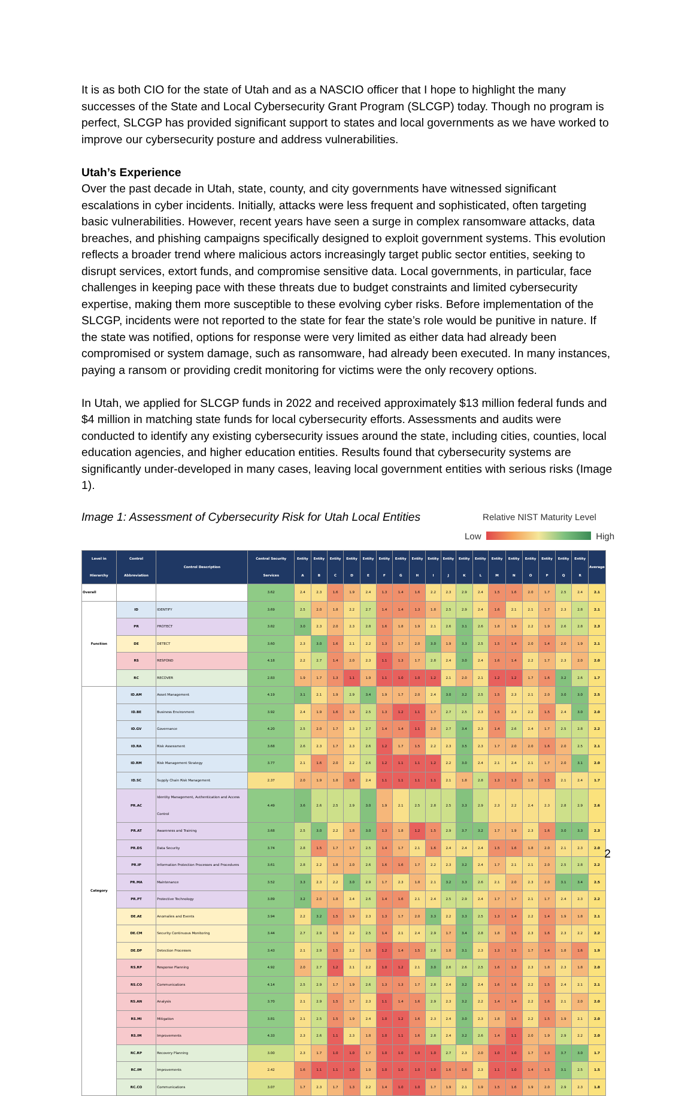It is as both CIO for the state of Utah and as a NASCIO officer that I hope to highlight the many successes of the State and Local Cybersecurity Grant Program (SLCGP) today. Though no program is perfect, SLCGP has provided significant support to states and local governments as we have worked to improve our cybersecurity posture and address vulnerabilities.
Utah’s Experience
Over the past decade in Utah, state, county, and city governments have witnessed significant escalations in cyber incidents. Initially, attacks were less frequent and sophisticated, often targeting basic vulnerabilities. However, recent years have seen a surge in complex ransomware attacks, data breaches, and phishing campaigns specifically designed to exploit government systems. This evolution reflects a broader trend where malicious actors increasingly target public sector entities, seeking to disrupt services, extort funds, and compromise sensitive data. Local governments, in particular, face challenges in keeping pace with these threats due to budget constraints and limited cybersecurity expertise, making them more susceptible to these evolving cyber risks. Before implementation of the SLCGP, incidents were not reported to the state for fear the state’s role would be punitive in nature. If the state was notified, options for response were very limited as either data had already been compromised or system damage, such as ransomware, had already been executed. In many instances, paying a ransom or providing credit monitoring for victims were the only recovery options.
In Utah, we applied for SLCGP funds in 2022 and received approximately $13 million federal funds and $4 million in matching state funds for local cybersecurity efforts. Assessments and audits were conducted to identify any existing cybersecurity issues around the state, including cities, counties, local education agencies, and higher education entities. Results found that cybersecurity systems are significantly under-developed in many cases, leaving local government entities with serious risks (Image 1).
Image 1: Assessment of Cybersecurity Risk for Utah Local Entities
Relative NIST Maturity Level
Low High
| Level in Hierarchy | Control Abbreviation | Control Description | Central Security Services | Entity A | Entity B | Entity C | Entity D | Entity E | Entity F | Entity G | Entity H | Entity I | Entity J | Entity K | Entity L | Entity M | Entity N | Entity O | Entity P | Entity Q | Entity R | Average |
| --- | --- | --- | --- | --- | --- | --- | --- | --- | --- | --- | --- | --- | --- | --- | --- | --- | --- | --- | --- | --- | --- | --- |
| Overall | | | 3.62 | 2.4 | 2.3 | 1.6 | 1.9 | 2.4 | 1.3 | 1.4 | 1.6 | 2.2 | 2.3 | 2.9 | 2.4 | 1.5 | 1.6 | 2.0 | 1.7 | 2.5 | 2.4 | 2.1 |
| Function | ID | IDENTIFY | 3.69 | 2.5 | 2.0 | 1.8 | 2.2 | 2.7 | 1.4 | 1.4 | 1.3 | 1.8 | 2.5 | 2.9 | 2.4 | 1.6 | 2.1 | 2.1 | 1.7 | 2.3 | 2.8 | 2.1 |
| | PR | PROTECT | 3.82 | 3.0 | 2.3 | 2.0 | 2.3 | 2.8 | 1.6 | 1.8 | 1.9 | 2.1 | 2.6 | 3.1 | 2.6 | 1.8 | 1.9 | 2.2 | 1.9 | 2.6 | 2.8 | 2.3 |
| | DE | DETECT | 3.60 | 2.3 | 3.0 | 1.6 | 2.1 | 2.2 | 1.3 | 1.7 | 2.0 | 3.0 | 1.9 | 3.3 | 2.5 | 1.5 | 1.4 | 2.0 | 1.4 | 2.0 | 1.9 | 2.1 |
| | RS | RESPOND | 4.18 | 2.2 | 2.7 | 1.4 | 2.0 | 2.3 | 1.1 | 1.3 | 1.7 | 2.8 | 2.4 | 3.0 | 2.4 | 1.6 | 1.4 | 2.2 | 1.7 | 2.3 | 2.0 | 2.0 |
| | RC | RECOVER | 2.83 | 1.9 | 1.7 | 1.3 | 1.1 | 1.9 | 1.1 | 1.0 | 1.0 | 1.2 | 2.1 | 2.0 | 2.1 | 1.2 | 1.2 | 1.7 | 1.6 | 3.2 | 2.6 | 1.7 |
| Category | ID.AM | Asset Management | 4.19 | 3.1 | 2.1 | 1.9 | 2.9 | 3.4 | 1.9 | 1.7 | 2.0 | 2.4 | 3.0 | 3.2 | 2.5 | 1.5 | 2.3 | 2.1 | 2.0 | 3.0 | 3.0 | 2.5 |
| | ID.BE | Business Environment | 3.92 | 2.4 | 1.9 | 1.6 | 1.9 | 2.5 | 1.3 | 1.2 | 1.1 | 1.7 | 2.7 | 2.5 | 2.3 | 1.5 | 2.3 | 2.2 | 1.5 | 2.4 | 3.0 | 2.0 |
| | ID.GV | Governance | 4.20 | 2.5 | 2.0 | 1.7 | 2.3 | 2.7 | 1.4 | 1.4 | 1.1 | 2.0 | 2.7 | 3.4 | 2.3 | 1.4 | 2.6 | 2.4 | 1.7 | 2.5 | 2.8 | 2.2 |
| | ID.RA | Risk Assessment | 3.68 | 2.6 | 2.3 | 1.7 | 2.3 | 2.6 | 1.2 | 1.7 | 1.5 | 2.2 | 2.3 | 3.5 | 2.3 | 1.7 | 2.0 | 2.0 | 1.6 | 2.0 | 2.5 | 2.1 |
| | ID.RM | Risk Management Strategy | 3.77 | 2.1 | 1.6 | 2.0 | 2.2 | 2.6 | 1.2 | 1.1 | 1.1 | 1.2 | 2.2 | 3.0 | 2.4 | 2.1 | 2.4 | 2.1 | 1.7 | 2.0 | 3.1 | 2.0 |
| | ID.SC | Supply Chain Risk Management | 2.37 | 2.0 | 1.9 | 1.8 | 1.6 | 2.4 | 1.1 | 1.1 | 1.1 | 1.1 | 2.1 | 1.8 | 2.8 | 1.3 | 1.3 | 1.8 | 1.5 | 2.1 | 2.4 | 1.7 |
| | PR.AC | Identity Management, Authentication and Access Control | 4.49 | 3.6 | 2.6 | 2.5 | 2.9 | 3.0 | 1.9 | 2.1 | 2.5 | 2.8 | 2.5 | 3.3 | 2.9 | 2.3 | 2.2 | 2.4 | 2.3 | 2.8 | 2.9 | 2.6 |
| | PR.AT | Awareness and Training | 3.68 | 2.5 | 3.0 | 2.2 | 1.8 | 3.0 | 1.3 | 1.8 | 1.2 | 1.5 | 2.9 | 3.7 | 3.2 | 1.7 | 1.9 | 2.3 | 1.6 | 3.0 | 3.3 | 2.3 |
| | PR.DS | Data Security | 3.74 | 2.8 | 1.5 | 1.7 | 1.7 | 2.5 | 1.4 | 1.7 | 2.1 | 1.6 | 2.4 | 2.4 | 2.4 | 1.5 | 1.6 | 1.8 | 2.0 | 2.1 | 2.3 | 2.0 |
| | PR.IP | Information Protection Processes and Procedures | 3.61 | 2.8 | 2.2 | 1.8 | 2.0 | 2.6 | 1.6 | 1.6 | 1.7 | 2.2 | 2.3 | 3.2 | 2.4 | 1.7 | 2.1 | 2.1 | 2.0 | 2.5 | 2.8 | 2.2 |
| | PR.MA | Maintenance | 3.52 | 3.3 | 2.3 | 2.2 | 3.0 | 2.9 | 1.7 | 2.3 | 1.8 | 2.1 | 3.2 | 3.3 | 2.6 | 2.1 | 2.0 | 2.3 | 2.0 | 3.1 | 3.4 | 2.5 |
| | PR.PT | Protective Technology | 3.89 | 3.2 | 2.0 | 1.8 | 2.4 | 2.6 | 1.4 | 1.6 | 2.1 | 2.4 | 2.5 | 2.9 | 2.4 | 1.7 | 1.7 | 2.1 | 1.7 | 2.4 | 2.3 | 2.2 |
| | DE.AE | Anomalies and Events | 3.94 | 2.2 | 3.2 | 1.5 | 1.9 | 2.3 | 1.3 | 1.7 | 2.0 | 3.3 | 2.2 | 3.3 | 2.5 | 1.3 | 1.4 | 2.2 | 1.4 | 1.9 | 1.8 | 2.1 |
| | DE.CM | Security Continuous Monitoring | 3.44 | 2.7 | 2.9 | 1.9 | 2.2 | 2.5 | 1.4 | 2.1 | 2.4 | 2.9 | 1.7 | 3.4 | 2.8 | 1.8 | 1.5 | 2.3 | 1.6 | 2.3 | 2.2 | 2.2 |
| | DE.DP | Detection Processes | 3.43 | 2.1 | 2.9 | 1.5 | 2.2 | 1.8 | 1.2 | 1.4 | 1.5 | 2.8 | 1.8 | 3.1 | 2.3 | 1.3 | 1.5 | 1.7 | 1.4 | 1.8 | 1.6 | 1.9 |
| | RS.RP | Response Planning | 4.92 | 2.0 | 2.7 | 1.2 | 2.1 | 2.2 | 1.0 | 1.2 | 2.1 | 3.0 | 2.6 | 2.6 | 2.5 | 1.6 | 1.3 | 2.3 | 1.8 | 2.3 | 1.8 | 2.0 |
| | RS.CO | Communications | 4.14 | 2.5 | 2.9 | 1.7 | 1.9 | 2.6 | 1.3 | 1.3 | 1.7 | 2.8 | 2.4 | 3.2 | 2.4 | 1.6 | 1.6 | 2.2 | 1.5 | 2.4 | 2.1 | 2.1 |
| | RS.AN | Analysis | 3.70 | 2.1 | 2.9 | 1.5 | 1.7 | 2.3 | 1.1 | 1.4 | 1.6 | 2.9 | 2.3 | 3.2 | 2.2 | 1.4 | 1.4 | 2.2 | 1.6 | 2.1 | 2.0 | 2.0 |
| | RS.MI | Mitigation | 3.81 | 2.1 | 2.5 | 1.5 | 1.9 | 2.4 | 1.0 | 1.2 | 1.6 | 2.3 | 2.4 | 3.0 | 2.3 | 1.8 | 1.5 | 2.2 | 1.5 | 1.9 | 2.1 | 2.0 |
| | RS.IM | Improvements | 4.33 | 2.3 | 2.6 | 1.1 | 2.3 | 1.8 | 1.0 | 1.1 | 1.6 | 2.8 | 2.4 | 3.2 | 2.6 | 1.4 | 1.1 | 2.0 | 1.9 | 2.9 | 2.2 | 2.0 |
| | RC.RP | Recovery Planning | 3.00 | 2.3 | 1.7 | 1.0 | 1.0 | 1.7 | 1.0 | 1.0 | 1.0 | 1.0 | 2.7 | 2.3 | 2.0 | 1.0 | 1.0 | 1.7 | 1.3 | 3.7 | 3.0 | 1.7 |
| | RC.IM | Improvements | 2.42 | 1.6 | 1.1 | 1.1 | 1.0 | 1.9 | 1.0 | 1.0 | 1.0 | 1.0 | 1.6 | 1.6 | 2.3 | 1.1 | 1.0 | 1.4 | 1.5 | 3.1 | 2.5 | 1.5 |
| | RC.CO | Communications | 3.07 | 1.7 | 2.3 | 1.7 | 1.3 | 2.2 | 1.4 | 1.0 | 1.0 | 1.7 | 1.9 | 2.1 | 1.9 | 1.5 | 1.6 | 1.9 | 2.0 | 2.9 | 2.3 | 1.8 |
2